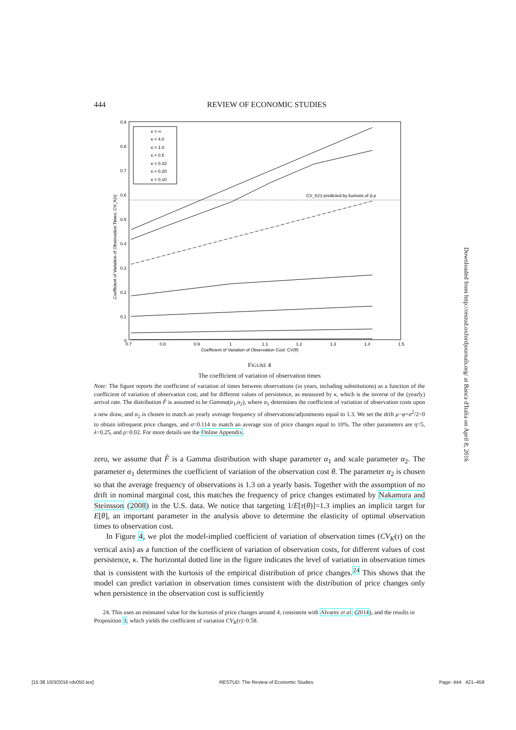444
REVIEW OF ECONOMIC STUDIES
CV_K(τ) predicted by kurtosis of Δ p
κ = ∞
κ = 4.0
κ = 1.0
κ = 0.5
κ = 0.33
κ = 0.20
κ = 0.10
0.9
0.8
0.7
0.6
0.5
0.4
0.3
0.2
0.1
0
0.7
0.8
0.9
1
1.1
1.2
1.3
1.4
1.5
Coefficient of Variation of Observation Cost: CV(θ)
Coefficient of Variation of Observation Times: CV_K(τ)
FIGURE 4
The coefficient of variation of observation times
Note: The figure reports the coefficient of variation of times between observations (in years, including substitutions) as a function of the coefficient of variation of observation cost, and for different values of persistence, as measured by κ, which is the inverse of the (yearly) arrival rate. The distribution F̂ is assumed to be Gamma(α<sub>1</sub>,α<sub>2</sub>), where α<sub>1</sub> determines the coefficient of variation of observation costs upon a new draw, and α<sub>2</sub> is chosen to match an yearly average frequency of observations/adjustments equal to 1.3. We set the drift μ−φ+σ<sup>2</sup>/2=0 to obtain infrequent price changes, and σ=0.114 to match an average size of price changes equal to 10%. The other parameters are η=5, λ=0.25, and ρ=0.02. For more details see the Online Appendix.
zero, we assume that F̂ is a Gamma distribution with shape parameter α<sub>1</sub> and scale parameter α<sub>2</sub>. The parameter α<sub>1</sub> determines the coefficient of variation of the observation cost θ. The parameter α<sub>2</sub> is chosen so that the average frequency of observations is 1.3 on a yearly basis. Together with the assumption of no drift in nominal marginal cost, this matches the frequency of price changes estimated by Nakamura and Steinsson (2008) in the U.S. data. We notice that targeting 1/E[τ(θ)]=1.3 implies an implicit target for E[θ], an important parameter in the analysis above to determine the elasticity of optimal observation times to observation cost.
In Figure 4, we plot the model-implied coefficient of variation of observation times (CV<sub>K</sub>(τ) on the vertical axis) as a function of the coefficient of variation of observation costs, for different values of cost persistence, κ. The horizontal dotted line in the figure indicates the level of variation in observation times that is consistent with the kurtosis of the empirical distribution of price changes.<sup>24</sup> This shows that the model can predict variation in observation times consistent with the distribution of price changes only when persistence in the observation cost is sufficiently
24. This uses an estimated value for the kurtosis of price changes around 4, consistent with Alvarez et al. (2014), and the results in Proposition 3, which yields the coefficient of variation CV<sub>K</sub>(τ)=0.58.
Downloaded from http://restud.oxfordjournals.org/ at Banca d'Italia on April 8, 2016
[15:38 10/3/2016 rdv050.tex] RESTUD: The Review of Economic Studies Page: 444 421–459